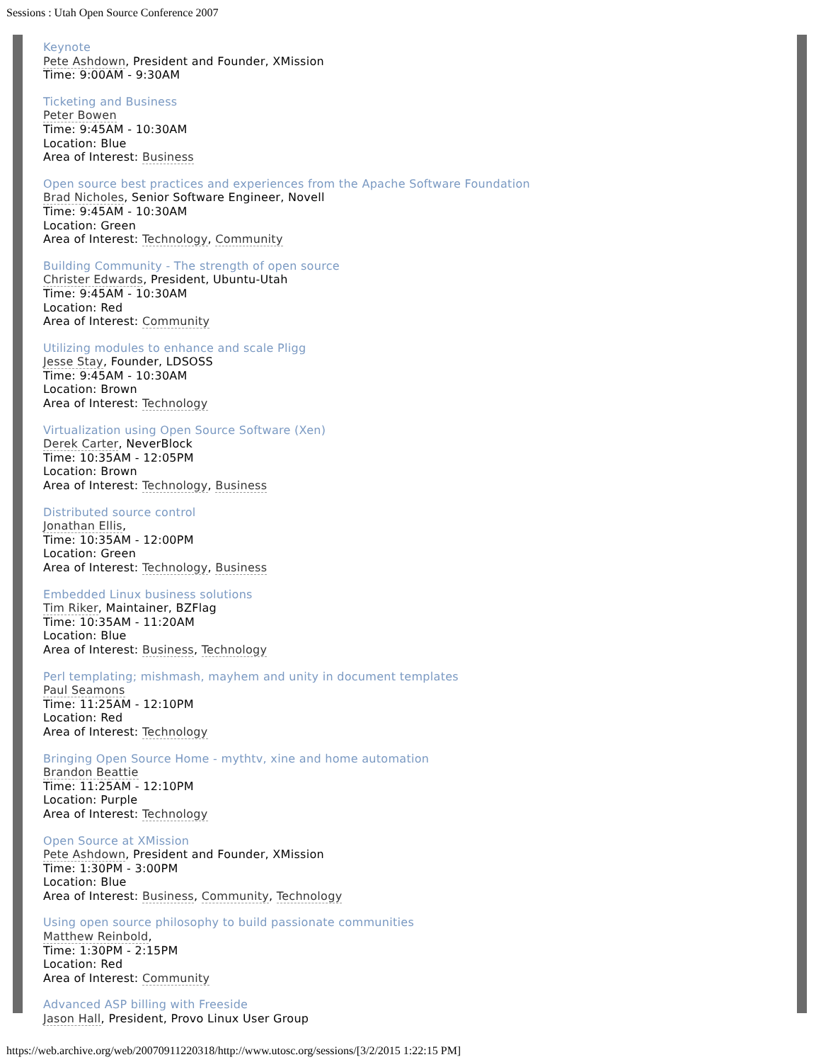Sessions : Utah Open Source Conference 2007
Keynote
Pete Ashdown, President and Founder, XMission
Time: 9:00AM - 9:30AM
Ticketing and Business
Peter Bowen
Time: 9:45AM - 10:30AM
Location: Blue
Area of Interest: Business
Open source best practices and experiences from the Apache Software Foundation
Brad Nicholes, Senior Software Engineer, Novell
Time: 9:45AM - 10:30AM
Location: Green
Area of Interest: Technology, Community
Building Community - The strength of open source
Christer Edwards, President, Ubuntu-Utah
Time: 9:45AM - 10:30AM
Location: Red
Area of Interest: Community
Utilizing modules to enhance and scale Pligg
Jesse Stay, Founder, LDSOSS
Time: 9:45AM - 10:30AM
Location: Brown
Area of Interest: Technology
Virtualization using Open Source Software (Xen)
Derek Carter, NeverBlock
Time: 10:35AM - 12:05PM
Location: Brown
Area of Interest: Technology, Business
Distributed source control
Jonathan Ellis,
Time: 10:35AM - 12:00PM
Location: Green
Area of Interest: Technology, Business
Embedded Linux business solutions
Tim Riker, Maintainer, BZFlag
Time: 10:35AM - 11:20AM
Location: Blue
Area of Interest: Business, Technology
Perl templating; mishmash, mayhem and unity in document templates
Paul Seamons
Time: 11:25AM - 12:10PM
Location: Red
Area of Interest: Technology
Bringing Open Source Home - mythtv, xine and home automation
Brandon Beattie
Time: 11:25AM - 12:10PM
Location: Purple
Area of Interest: Technology
Open Source at XMission
Pete Ashdown, President and Founder, XMission
Time: 1:30PM - 3:00PM
Location: Blue
Area of Interest: Business, Community, Technology
Using open source philosophy to build passionate communities
Matthew Reinbold,
Time: 1:30PM - 2:15PM
Location: Red
Area of Interest: Community
Advanced ASP billing with Freeside
Jason Hall, President, Provo Linux User Group
https://web.archive.org/web/20070911220318/http://www.utosc.org/sessions/[3/2/2015 1:22:15 PM]